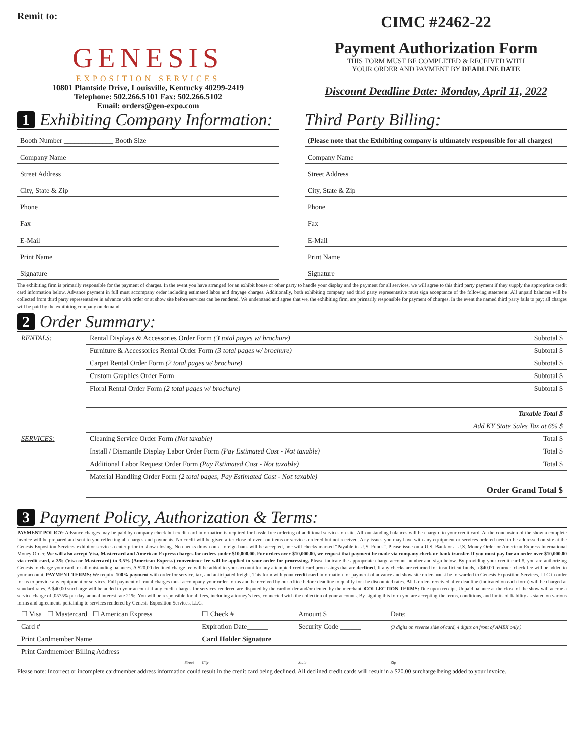Remit to:
GENESIS
EXPOSITION SERVICES
10801 Plantside Drive, Louisville, Kentucky 40299-2419
Telephone: 502.266.5101 Fax: 502.266.5102
Email: orders@gen-expo.com
CIMC #2462-22
Payment Authorization Form
THIS FORM MUST BE COMPLETED & RECEIVED WITH
YOUR ORDER AND PAYMENT BY DEADLINE DATE
Discount Deadline Date: Monday, April 11, 2022
1 Exhibiting Company Information:
Booth Number ______________ Booth Size
Company Name
Street Address
City, State & Zip
Phone
Fax
E-Mail
Print Name
Signature
Third Party Billing:
(Please note that the Exhibiting company is ultimately responsible for all charges)
Company Name
Street Address
City, State & Zip
Phone
Fax
E-Mail
Print Name
Signature
The exhibiting firm is primarily responsible for the payment of charges. In the event you have arranged for an exhibit house or other party to handle your display and the payment for all services, we will agree to this third party payment if they supply the appropriate credit card information below. Advance payment in full must accompany order including estimated labor and drayage charges. Additionally, both exhibiting company and third party representative must sign acceptance of the following statement: All unpaid balances will be collected from third party representative in advance with order or at show site before services can be rendered. We understand and agree that we, the exhibiting firm, are primarily responsible for payment of charges. In the event the named third party fails to pay; all charges will be paid by the exhibiting company on demand.
2 Order Summary:
| RENTALS: | Rental Displays & Accessories Order Form (3 total pages w/ brochure) | Subtotal $ |
| | Furniture & Accessories Rental Order Form (3 total pages w/ brochure) | Subtotal $ |
| | Carpet Rental Order Form (2 total pages w/ brochure) | Subtotal $ |
| | Custom Graphics Order Form | Subtotal $ |
| | Floral Rental Order Form (2 total pages w/ brochure) | Subtotal $ |
| | | Taxable Total $ |
| | | Add KY State Sales Tax at 6% $ |
| SERVICES: | Cleaning Service Order Form (Not taxable) | Total $ |
| | Install / Dismantle Display Labor Order Form (Pay Estimated Cost - Not taxable) | Total $ |
| | Additional Labor Request Order Form (Pay Estimated Cost - Not taxable) | Total $ |
| | Material Handling Order Form (2 total pages, Pay Estimated Cost - Not taxable) | |
| | | Order Grand Total $ |
3 Payment Policy, Authorization & Terms:
PAYMENT POLICY: Advance charges may be paid by company check but credit card information is required for hassle-free ordering of additional services on-site. All outstanding balances will be charged to your credit card. At the conclusion of the show a complete invoice will be prepared and sent to you reflecting all charges and payments. No credit will be given after close of event on items or services ordered but not received. Any issues you may have with any equipment or services ordered need to be addressed on-site at the Genesis Exposition Services exhibitor services center prior to show closing. No checks drawn on a foreign bank will be accepted, nor will checks marked “Payable in U.S. Funds”. Please issue on a U.S. Bank or a U.S. Money Order or American Express International Money Order. We will also accept Visa, Mastercard and American Express charges for orders under $10,000.00. For orders over $10,000.00, we request that payment be made via company check or bank transfer. If you must pay for an order over $10,000.00 via credit card, a 3% (Visa or Mastercard) to 3.5% (American Express) convenience fee will be applied to your order for processing. Please indicate the appropriate charge account number and sign below. By providing your credit card #, you are authorizing Genesis to charge your card for all outstanding balances. A $20.00 declined charge fee will be added to your account for any attempted credit card processings that are declined. If any checks are returned for insufficient funds, a $40.00 returned check fee will be added to your account. PAYMENT TERMS: We require 100% payment with order for service, tax, and anticipated freight. This form with your credit card information for payment of advance and show site orders must be forwarded to Genesis Exposition Services, LLC in order for us to provide any equipment or services. Full payment of rental charges must accompany your order forms and be received by our office before deadline to qualify for the discounted rates. ALL orders received after deadline (indicated on each form) will be charged at standard rates. A $40.00 surcharge will be added to your account if any credit charges for services rendered are disputed by the cardholder and/or denied by the merchant. COLLECTION TERMS: Due upon receipt. Unpaid balance at the close of the show will accrue a service charge of .0575% per day, annual interest rate 21%. You will be responsible for all fees, including attorney’s fees, connected with the collection of your accounts. By signing this form you are accepting the terms, conditions, and limits of liability as stated on various forms and agreements pertaining to services rendered by Genesis Exposition Services, LLC.
| ☐ Visa ☐ Mastercard ☐ American Express | ☐ Check # ________ | Amount $________ | Date:__________ |
| Card # | Expiration Date______ | Security Code ______ | (3 digits on reverse side of card, 4 digits on front of AMEX only.) |
| Print Cardmember Name | Card Holder Signature | | |
| Print Cardmember Billing Address | | | |
| Street | City | State | Zip |
Please note: Incorrect or incomplete cardmember address information could result in the credit card being declined. All declined credit cards will result in a $20.00 surcharge being added to your invoice.